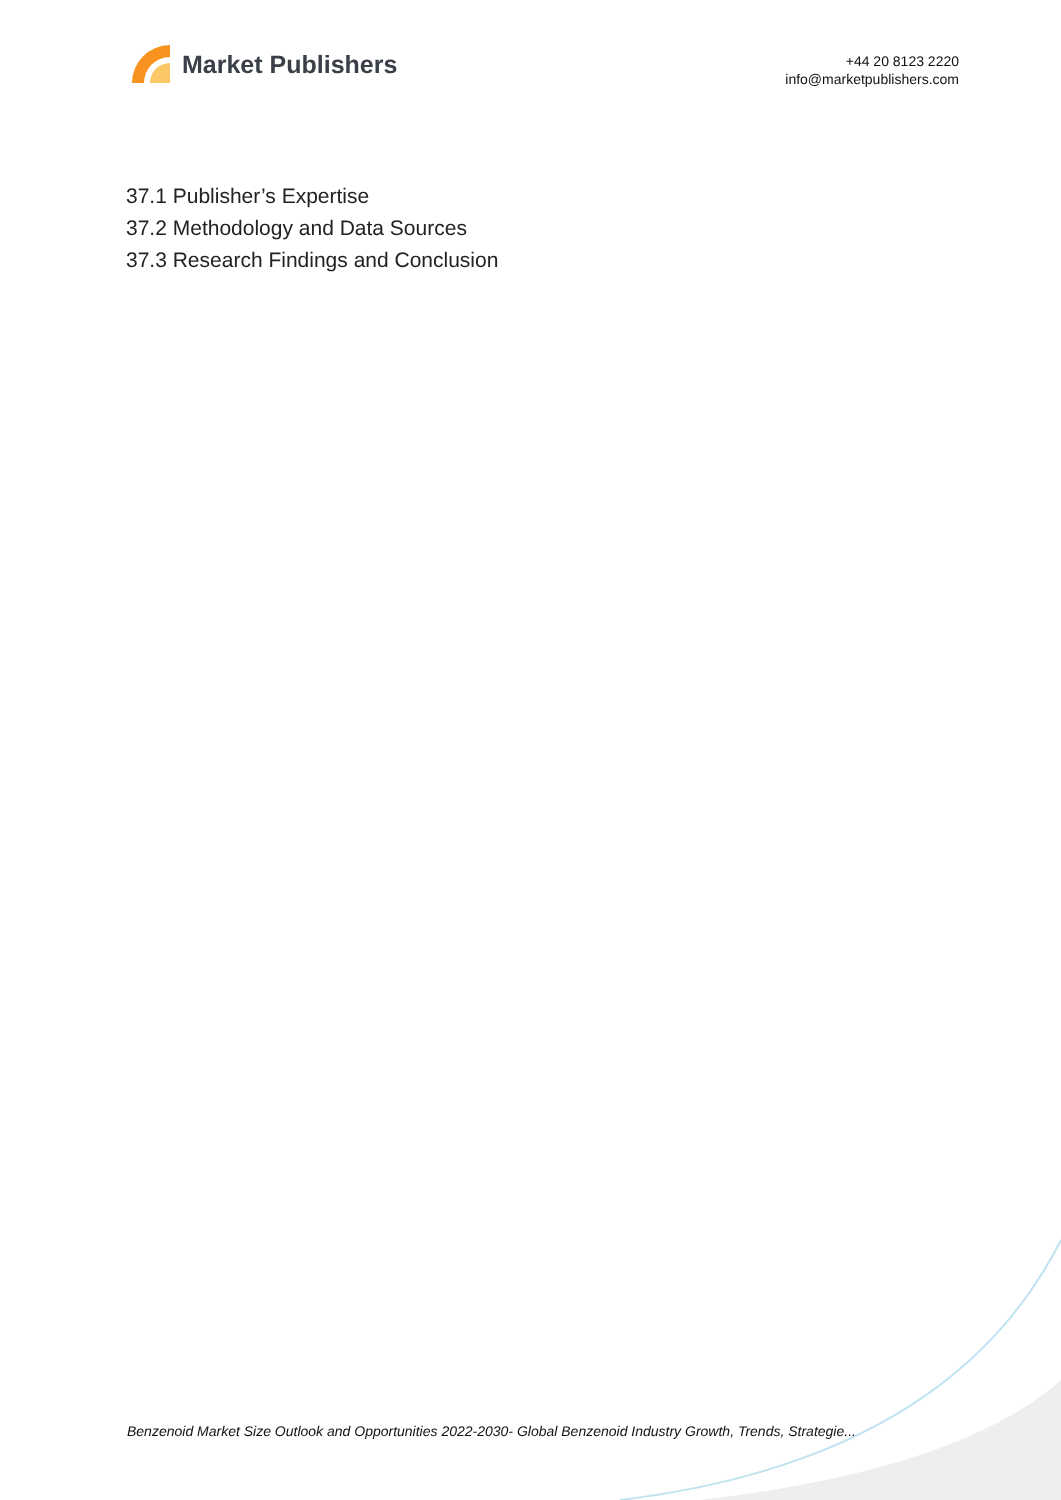Market Publishers
+44 20 8123 2220
info@marketpublishers.com
37.1 Publisher’s Expertise
37.2 Methodology and Data Sources
37.3 Research Findings and Conclusion
Benzenoid Market Size Outlook and Opportunities 2022-2030- Global Benzenoid Industry Growth, Trends, Strategie...